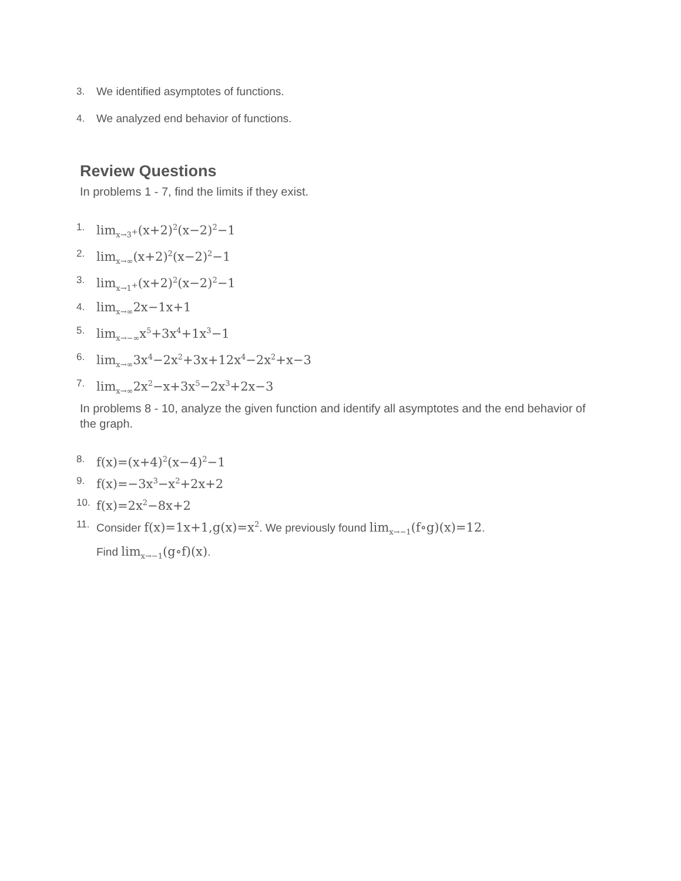3. We identified asymptotes of functions.
4. We analyzed end behavior of functions.
Review Questions
In problems 1 - 7, find the limits if they exist.
1. lim<sub>x→3<sup>+</sup></sub>(x+2)<sup>2</sup>(x−2)<sup>2</sup>−1
2. lim<sub>x→∞</sub>(x+2)<sup>2</sup>(x−2)<sup>2</sup>−1
3. lim<sub>x→1<sup>+</sup></sub>(x+2)<sup>2</sup>(x−2)<sup>2</sup>−1
4. lim<sub>x→∞</sub>2x−1x+1
5. lim<sub>x→−∞</sub>x<sup>5</sup>+3x<sup>4</sup>+1x<sup>3</sup>−1
6. lim<sub>x→∞</sub>3x<sup>4</sup>−2x<sup>2</sup>+3x+12x<sup>4</sup>−2x<sup>2</sup>+x−3
7. lim<sub>x→∞</sub>2x<sup>2</sup>−x+3x<sup>5</sup>−2x<sup>3</sup>+2x−3
In problems 8 - 10, analyze the given function and identify all asymptotes and the end behavior of the graph.
8. f(x)=(x+4)<sup>2</sup>(x−4)<sup>2</sup>−1
9. f(x)=−3x<sup>3</sup>−x<sup>2</sup>+2x+2
10. f(x)=2x<sup>2</sup>−8x+2
11. Consider f(x)=1x+1,g(x)=x<sup>2</sup>. We previously found lim<sub>x→−1</sub>(f∘g)(x)=12.
Find lim<sub>x→−1</sub>(g∘f)(x).